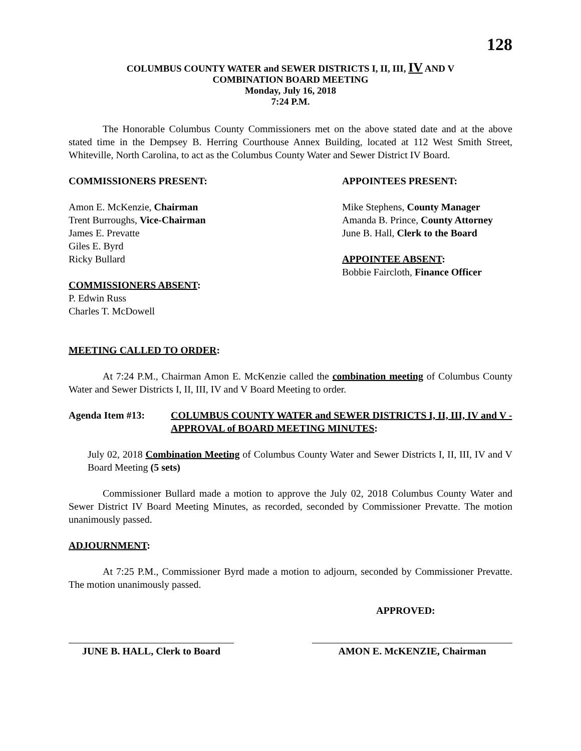128
COLUMBUS COUNTY WATER and SEWER DISTRICTS I, II, III, IV AND V
COMBINATION BOARD MEETING
Monday, July 16, 2018
7:24 P.M.
The Honorable Columbus County Commissioners met on the above stated date and at the above stated time in the Dempsey B. Herring Courthouse Annex Building, located at 112 West Smith Street, Whiteville, North Carolina, to act as the Columbus County Water and Sewer District IV Board.
COMMISSIONERS PRESENT:
Amon E. McKenzie, Chairman
Trent Burroughs, Vice-Chairman
James E. Prevatte
Giles E. Byrd
Ricky Bullard
COMMISSIONERS ABSENT:
P. Edwin Russ
Charles T. McDowell
APPOINTEES PRESENT:
Mike Stephens, County Manager
Amanda B. Prince, County Attorney
June B. Hall, Clerk to the Board
APPOINTEE ABSENT:
Bobbie Faircloth, Finance Officer
MEETING CALLED TO ORDER:
At 7:24 P.M., Chairman Amon E. McKenzie called the combination meeting of Columbus County Water and Sewer Districts I, II, III, IV and V Board Meeting to order.
Agenda Item #13: COLUMBUS COUNTY WATER and SEWER DISTRICTS I, II, III, IV and V - APPROVAL of BOARD MEETING MINUTES:
July 02, 2018 Combination Meeting of Columbus County Water and Sewer Districts I, II, III, IV and V Board Meeting (5 sets)
Commissioner Bullard made a motion to approve the July 02, 2018 Columbus County Water and Sewer District IV Board Meeting Minutes, as recorded, seconded by Commissioner Prevatte. The motion unanimously passed.
ADJOURNMENT:
At 7:25 P.M., Commissioner Byrd made a motion to adjourn, seconded by Commissioner Prevatte. The motion unanimously passed.
APPROVED:
JUNE B. HALL, Clerk to Board
AMON E. McKENZIE, Chairman